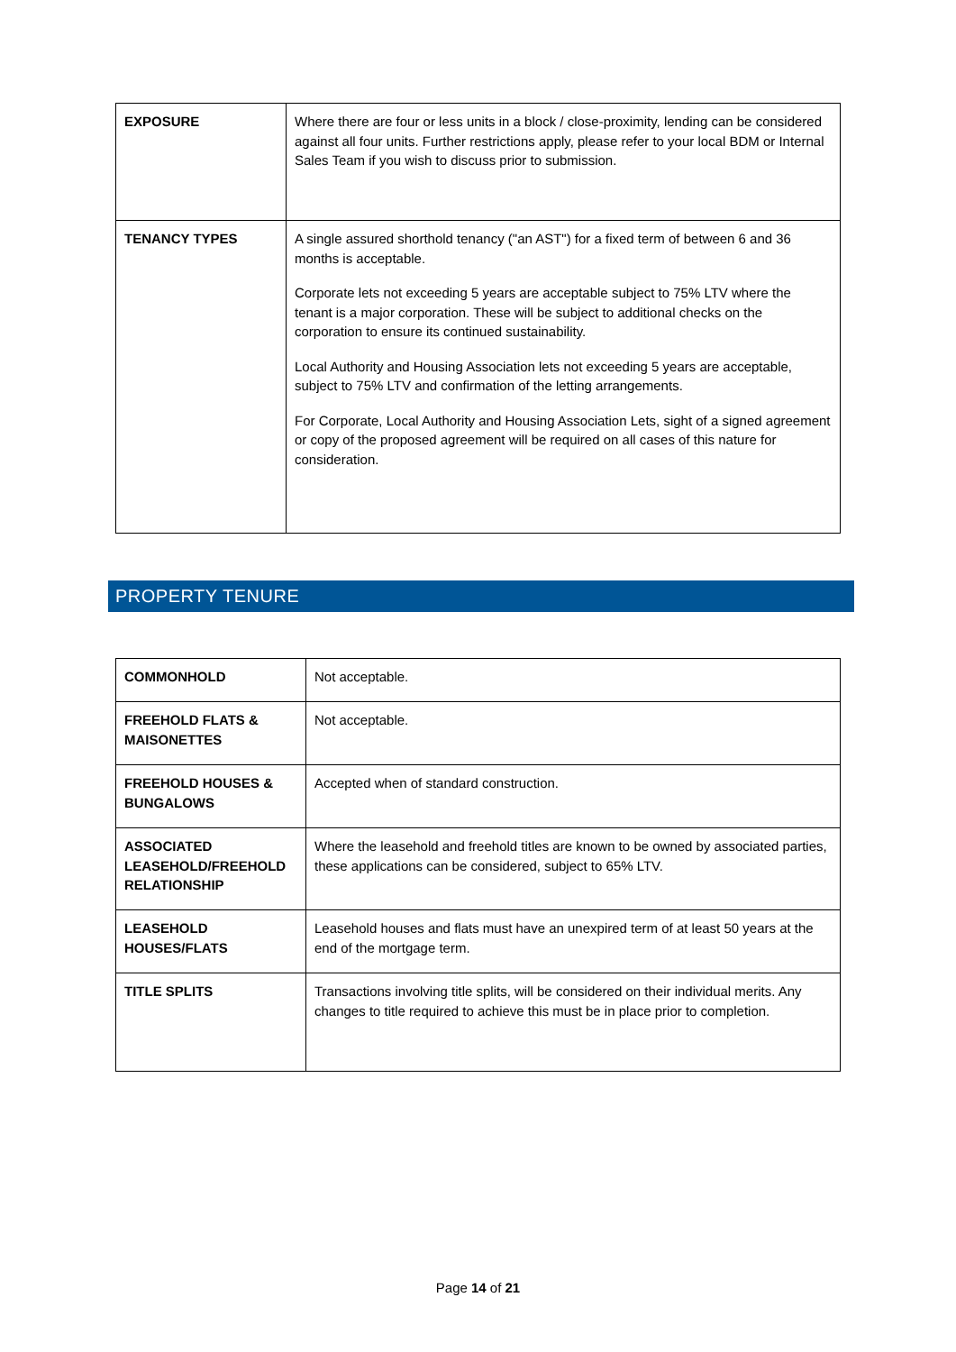| EXPOSURE | Where there are four or less units in a block / close-proximity, lending can be considered against all four units. Further restrictions apply, please refer to your local BDM or Internal Sales Team if you wish to discuss prior to submission. |
| TENANCY TYPES | A single assured shorthold tenancy ("an AST") for a fixed term of between 6 and 36 months is acceptable. Corporate lets not exceeding 5 years are acceptable subject to 75% LTV where the tenant is a major corporation. These will be subject to additional checks on the corporation to ensure its continued sustainability. Local Authority and Housing Association lets not exceeding 5 years are acceptable, subject to 75% LTV and confirmation of the letting arrangements. For Corporate, Local Authority and Housing Association Lets, sight of a signed agreement or copy of the proposed agreement will be required on all cases of this nature for consideration. |
PROPERTY TENURE
| COMMONHOLD | Not acceptable. |
| FREEHOLD FLATS & MAISONETTES | Not acceptable. |
| FREEHOLD HOUSES & BUNGALOWS | Accepted when of standard construction. |
| ASSOCIATED LEASEHOLD/FREEHOLD RELATIONSHIP | Where the leasehold and freehold titles are known to be owned by associated parties, these applications can be considered, subject to 65% LTV. |
| LEASEHOLD HOUSES/FLATS | Leasehold houses and flats must have an unexpired term of at least 50 years at the end of the mortgage term. |
| TITLE SPLITS | Transactions involving title splits, will be considered on their individual merits. Any changes to title required to achieve this must be in place prior to completion. |
Page 14 of 21